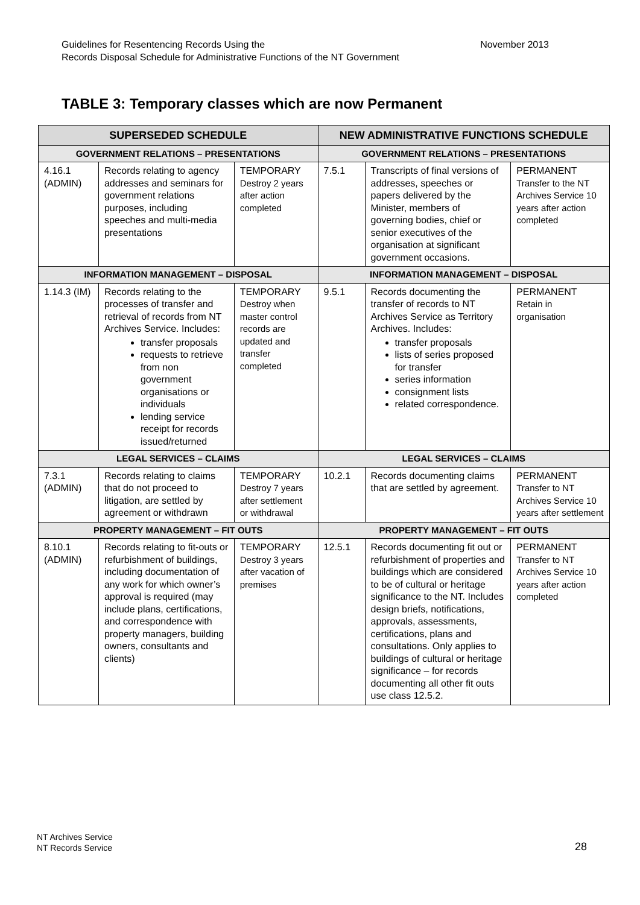Guidelines for Resentencing Records Using the
Records Disposal Schedule for Administrative Functions of the NT Government
November 2013
TABLE 3: Temporary classes which are now Permanent
| SUPERSEDED SCHEDULE | | | NEW ADMINISTRATIVE FUNCTIONS SCHEDULE | | |
| --- | --- | --- | --- | --- | --- |
| GOVERNMENT RELATIONS – PRESENTATIONS | | | GOVERNMENT RELATIONS – PRESENTATIONS | | |
| 4.16.1 (ADMIN) | Records relating to agency addresses and seminars for government relations purposes, including speeches and multi-media presentations | TEMPORARY Destroy 2 years after action completed | 7.5.1 | Transcripts of final versions of addresses, speeches or papers delivered by the Minister, members of governing bodies, chief or senior executives of the organisation at significant government occasions. | PERMANENT Transfer to the NT Archives Service 10 years after action completed |
| INFORMATION MANAGEMENT – DISPOSAL | | | INFORMATION MANAGEMENT – DISPOSAL | | |
| 1.14.3 (IM) | Records relating to the processes of transfer and retrieval of records from NT Archives Service. Includes: transfer proposals requests to retrieve from non government organisations or individuals lending service receipt for records issued/returned | TEMPORARY Destroy when master control records are updated and transfer completed | 9.5.1 | Records documenting the transfer of records to NT Archives Service as Territory Archives. Includes: transfer proposals lists of series proposed for transfer series information consignment lists related correspondence. | PERMANENT Retain in organisation |
| LEGAL SERVICES – CLAIMS | | | LEGAL SERVICES – CLAIMS | | |
| 7.3.1 (ADMIN) | Records relating to claims that do not proceed to litigation, are settled by agreement or withdrawn | TEMPORARY Destroy 7 years after settlement or withdrawal | 10.2.1 | Records documenting claims that are settled by agreement. | PERMANENT Transfer to NT Archives Service 10 years after settlement |
| PROPERTY MANAGEMENT – FIT OUTS | | | PROPERTY MANAGEMENT – FIT OUTS | | |
| 8.10.1 (ADMIN) | Records relating to fit-outs or refurbishment of buildings, including documentation of any work for which owner’s approval is required (may include plans, certifications, and correspondence with property managers, building owners, consultants and clients) | TEMPORARY Destroy 3 years after vacation of premises | 12.5.1 | Records documenting fit out or refurbishment of properties and buildings which are considered to be of cultural or heritage significance to the NT. Includes design briefs, notifications, approvals, assessments, certifications, plans and consultations. Only applies to buildings of cultural or heritage significance – for records documenting all other fit outs use class 12.5.2. | PERMANENT Transfer to NT Archives Service 10 years after action completed |
NT Archives Service
NT Records Service
28